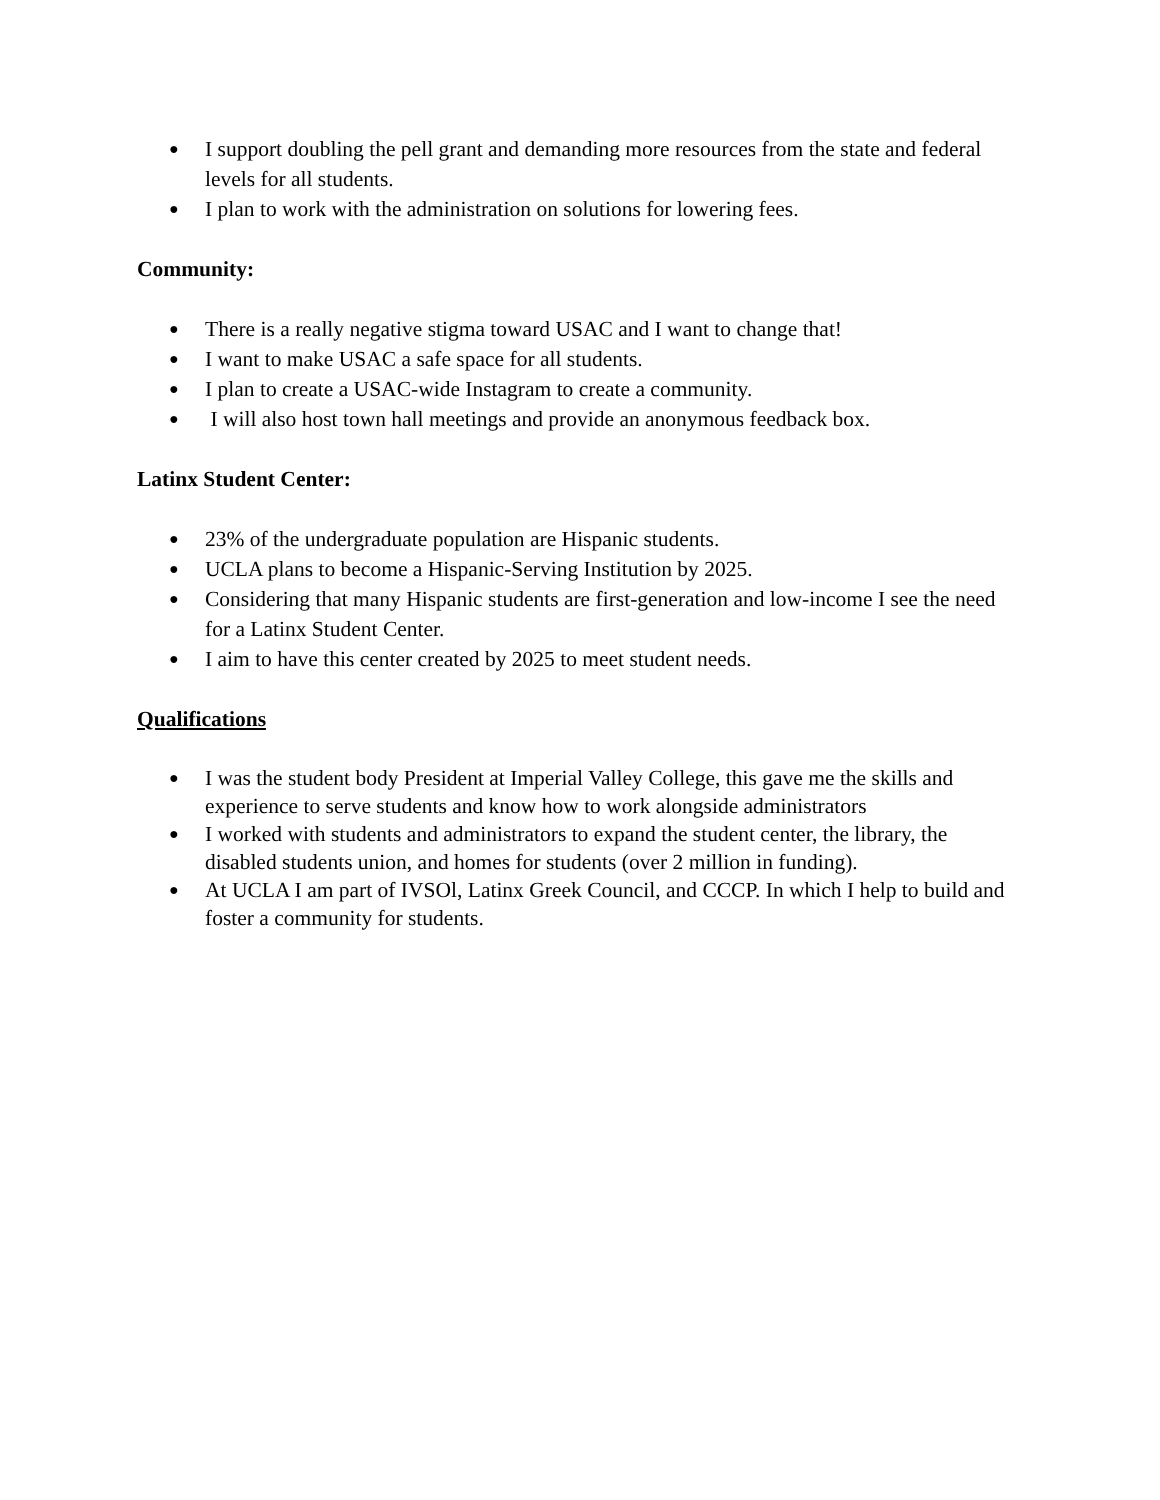● I support doubling the pell grant and demanding more resources from the state and federal levels for all students.
● I plan to work with the administration on solutions for lowering fees.
Community:
● There is a really negative stigma toward USAC and I want to change that!
● I want to make USAC a safe space for all students.
● I plan to create a USAC-wide Instagram to create a community.
● I will also host town hall meetings and provide an anonymous feedback box.
Latinx Student Center:
● 23% of the undergraduate population are Hispanic students.
● UCLA plans to become a Hispanic-Serving Institution by 2025.
● Considering that many Hispanic students are first-generation and low-income I see the need for a Latinx Student Center.
● I aim to have this center created by 2025 to meet student needs.
Qualifications
● I was the student body President at Imperial Valley College, this gave me the skills and experience to serve students and know how to work alongside administrators
● I worked with students and administrators to expand the student center, the library, the disabled students union, and homes for students (over 2 million in funding).
● At UCLA I am part of IVSOl, Latinx Greek Council, and CCCP. In which I help to build and foster a community for students.